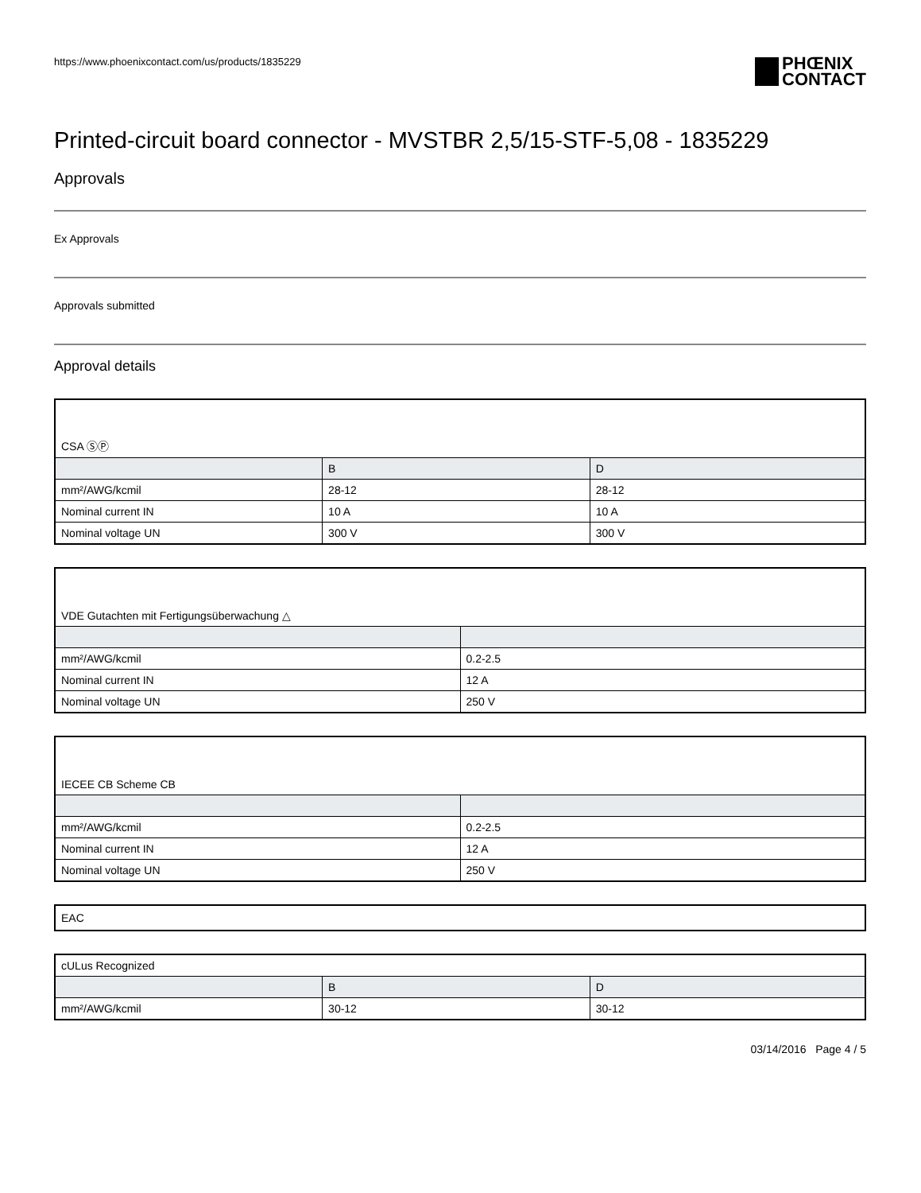https://www.phoenixcontact.com/us/products/1835229 PHŒNIX
CONTACT
Printed-circuit board connector - MVSTBR 2,5/15-STF-5,08 - 1835229
Approvals
Ex Approvals
Approvals submitted
Approval details
| CSA ⓈⓅ | | |
| | B | D |
| mm²/AWG/kcmil | 28-12 | 28-12 |
| Nominal current IN | 10 A | 10 A |
| Nominal voltage UN | 300 V | 300 V |
| VDE Gutachten mit Fertigungsüberwachung △ | |
| mm²/AWG/kcmil | 0.2-2.5 |
| Nominal current IN | 12 A |
| Nominal voltage UN | 250 V |
| IECEE CB Scheme CB | |
| mm²/AWG/kcmil | 0.2-2.5 |
| Nominal current IN | 12 A |
| Nominal voltage UN | 250 V |
| EAC |
| cULus Recognized | | |
| | B | D |
| mm²/AWG/kcmil | 30-12 | 30-12 |
03/14/2016 Page 4 / 5